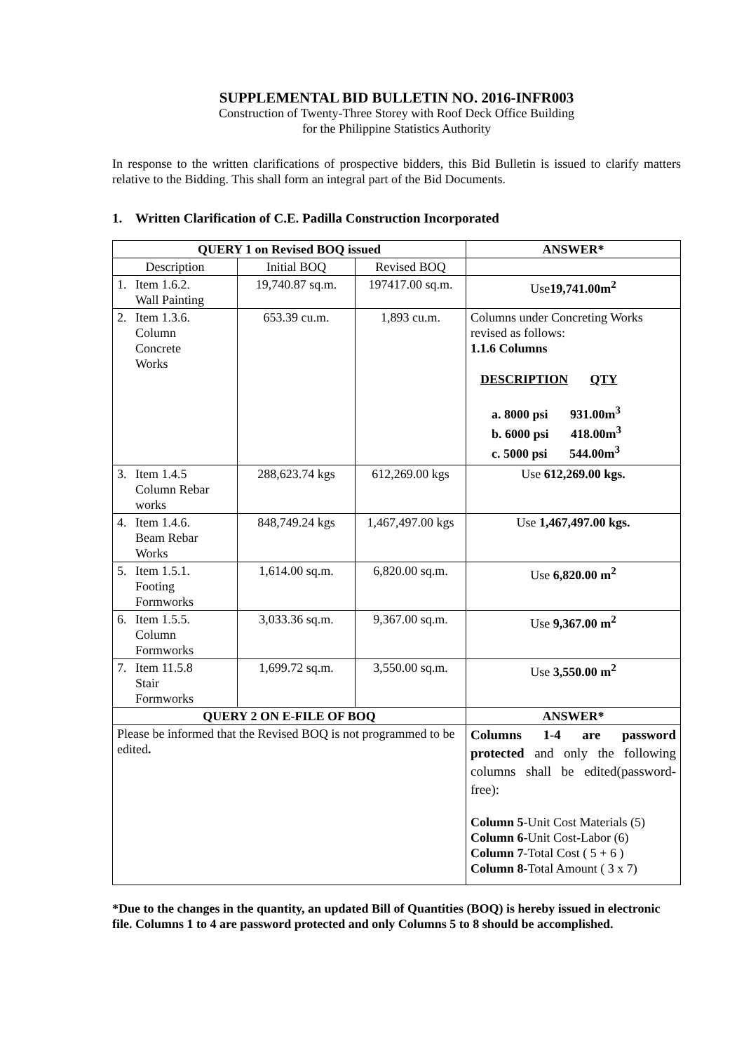SUPPLEMENTAL BID BULLETIN NO. 2016-INFR003
Construction of Twenty-Three Storey with Roof Deck Office Building
for the Philippine Statistics Authority
In response to the written clarifications of prospective bidders, this Bid Bulletin is issued to clarify matters relative to the Bidding. This shall form an integral part of the Bid Documents.
1. Written Clarification of C.E. Padilla Construction Incorporated
| QUERY 1 on Revised BOQ issued | | | ANSWER* |
| --- | --- | --- | --- |
| Description | Initial BOQ | Revised BOQ | |
| 1. Item 1.6.2. Wall Painting | 19,740.87 sq.m. | 197417.00 sq.m. | Use 19,741.00m<sup>2</sup> |
| 2. Item 1.3.6. Column Concrete Works | 653.39 cu.m. | 1,893 cu.m. | Columns under Concreting Works revised as follows: 1.1.6 Columns DESCRIPTION QTY a. 8000 psi 931.00m<sup>3</sup> b. 6000 psi 418.00m<sup>3</sup> c. 5000 psi 544.00m<sup>3</sup> |
| 3. Item 1.4.5 Column Rebar works | 288,623.74 kgs | 612,269.00 kgs | Use 612,269.00 kgs. |
| 4. Item 1.4.6. Beam Rebar Works | 848,749.24 kgs | 1,467,497.00 kgs | Use 1,467,497.00 kgs. |
| 5. Item 1.5.1. Footing Formworks | 1,614.00 sq.m. | 6,820.00 sq.m. | Use 6,820.00 m<sup>2</sup> |
| 6. Item 1.5.5. Column Formworks | 3,033.36 sq.m. | 9,367.00 sq.m. | Use 9,367.00 m<sup>2</sup> |
| 7. Item 11.5.8 Stair Formworks | 1,699.72 sq.m. | 3,550.00 sq.m. | Use 3,550.00 m<sup>2</sup> |
| QUERY 2 ON E-FILE OF BOQ | | | ANSWER* |
| Please be informed that the Revised BOQ is not programmed to be edited . | | | Columns 1-4 are password protected and only the following columns shall be edited(password-free): Column 5 -Unit Cost Materials (5) Column 6 -Unit Cost-Labor (6) Column 7 -Total Cost ( 5 + 6 ) Column 8 -Total Amount ( 3 x 7) |
*Due to the changes in the quantity, an updated Bill of Quantities (BOQ) is hereby issued in electronic file. Columns 1 to 4 are password protected and only Columns 5 to 8 should be accomplished.